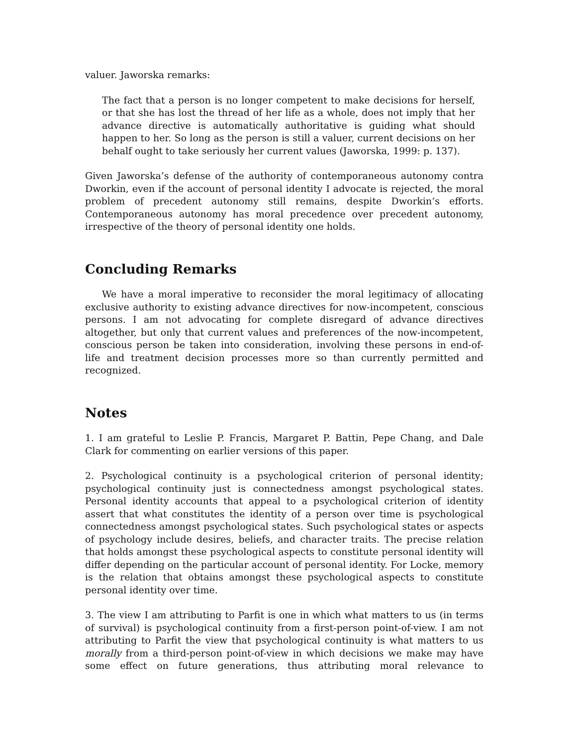valuer. Jaworska remarks:
The fact that a person is no longer competent to make decisions for herself, or that she has lost the thread of her life as a whole, does not imply that her advance directive is automatically authoritative is guiding what should happen to her. So long as the person is still a valuer, current decisions on her behalf ought to take seriously her current values (Jaworska, 1999: p. 137).
Given Jaworska’s defense of the authority of contemporaneous autonomy contra Dworkin, even if the account of personal identity I advocate is rejected, the moral problem of precedent autonomy still remains, despite Dworkin’s efforts. Contemporaneous autonomy has moral precedence over precedent autonomy, irrespective of the theory of personal identity one holds.
Concluding Remarks
We have a moral imperative to reconsider the moral legitimacy of allocating exclusive authority to existing advance directives for now-incompetent, conscious persons. I am not advocating for complete disregard of advance directives altogether, but only that current values and preferences of the now-incompetent, conscious person be taken into consideration, involving these persons in end-of-life and treatment decision processes more so than currently permitted and recognized.
Notes
1. I am grateful to Leslie P. Francis, Margaret P. Battin, Pepe Chang, and Dale Clark for commenting on earlier versions of this paper.
2. Psychological continuity is a psychological criterion of personal identity; psychological continuity just is connectedness amongst psychological states. Personal identity accounts that appeal to a psychological criterion of identity assert that what constitutes the identity of a person over time is psychological connectedness amongst psychological states. Such psychological states or aspects of psychology include desires, beliefs, and character traits. The precise relation that holds amongst these psychological aspects to constitute personal identity will differ depending on the particular account of personal identity. For Locke, memory is the relation that obtains amongst these psychological aspects to constitute personal identity over time.
3. The view I am attributing to Parfit is one in which what matters to us (in terms of survival) is psychological continuity from a first-person point-of-view. I am not attributing to Parfit the view that psychological continuity is what matters to us morally from a third-person point-of-view in which decisions we make may have some effect on future generations, thus attributing moral relevance to